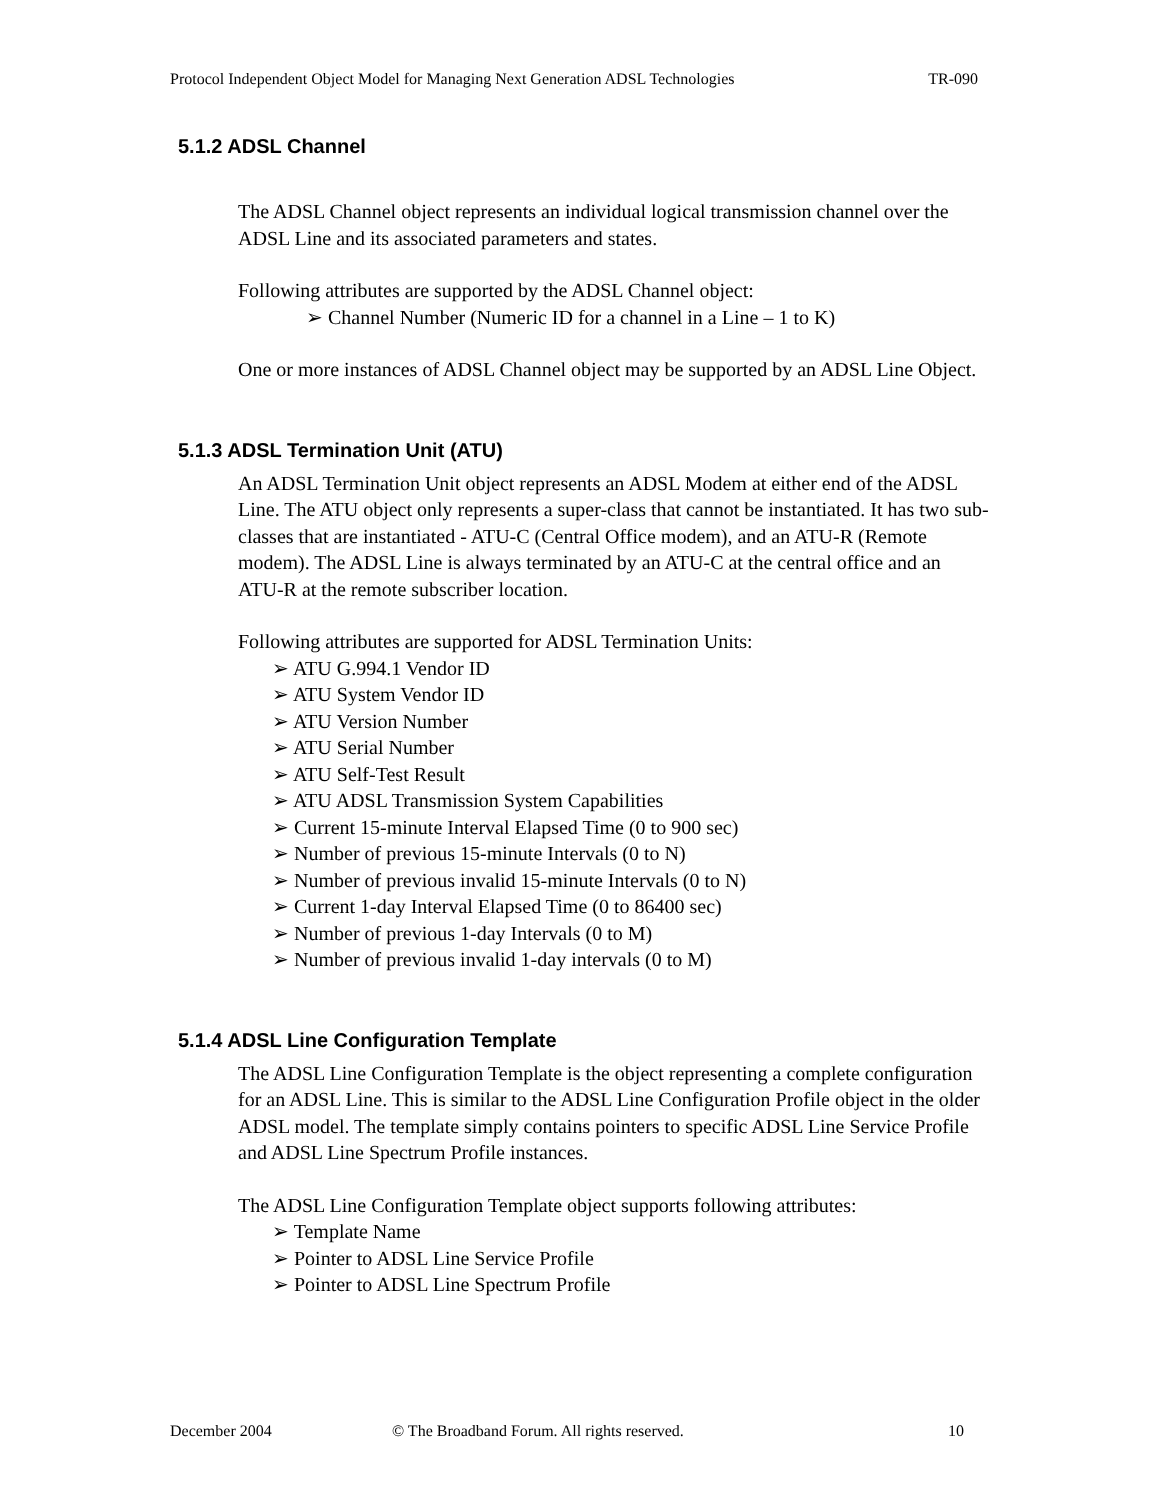Protocol Independent Object Model for Managing Next Generation ADSL Technologies TR-090
5.1.2 ADSL Channel
The ADSL Channel object represents an individual logical transmission channel over the ADSL Line and its associated parameters and states.
Following attributes are supported by the ADSL Channel object:
➢ Channel Number (Numeric ID for a channel in a Line – 1 to K)
One or more instances of ADSL Channel object may be supported by an ADSL Line Object.
5.1.3 ADSL Termination Unit (ATU)
An ADSL Termination Unit object represents an ADSL Modem at either end of the ADSL Line. The ATU object only represents a super-class that cannot be instantiated. It has two sub-classes that are instantiated - ATU-C (Central Office modem), and an ATU-R (Remote modem). The ADSL Line is always terminated by an ATU-C at the central office and an ATU-R at the remote subscriber location.
Following attributes are supported for ADSL Termination Units:
➢ ATU G.994.1 Vendor ID
➢ ATU System Vendor ID
➢ ATU Version Number
➢ ATU Serial Number
➢ ATU Self-Test Result
➢ ATU ADSL Transmission System Capabilities
➢ Current 15-minute Interval Elapsed Time (0 to 900 sec)
➢ Number of previous 15-minute Intervals (0 to N)
➢ Number of previous invalid 15-minute Intervals (0 to N)
➢ Current 1-day Interval Elapsed Time (0 to 86400 sec)
➢ Number of previous 1-day Intervals (0 to M)
➢ Number of previous invalid 1-day intervals (0 to M)
5.1.4 ADSL Line Configuration Template
The ADSL Line Configuration Template is the object representing a complete configuration for an ADSL Line. This is similar to the ADSL Line Configuration Profile object in the older ADSL model. The template simply contains pointers to specific ADSL Line Service Profile and ADSL Line Spectrum Profile instances.
The ADSL Line Configuration Template object supports following attributes:
➢ Template Name
➢ Pointer to ADSL Line Service Profile
➢ Pointer to ADSL Line Spectrum Profile
December 2004 © The Broadband Forum. All rights reserved. 10